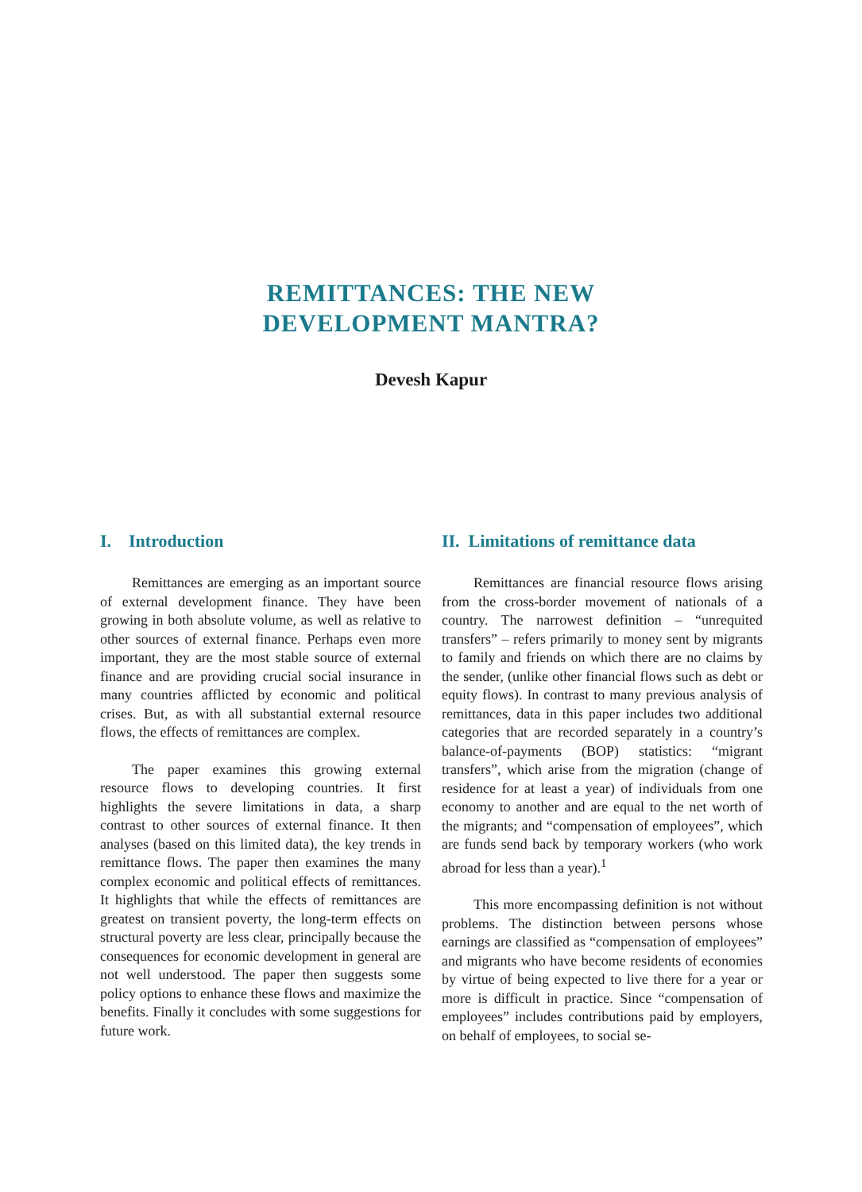REMITTANCES: THE NEW
DEVELOPMENT MANTRA?
Devesh Kapur
I. Introduction
Remittances are emerging as an important source of external development finance. They have been growing in both absolute volume, as well as relative to other sources of external finance. Perhaps even more important, they are the most stable source of external finance and are providing crucial social insurance in many countries afflicted by economic and political crises. But, as with all substantial external resource flows, the effects of remittances are complex.
The paper examines this growing external resource flows to developing countries. It first highlights the severe limitations in data, a sharp contrast to other sources of external finance. It then analyses (based on this limited data), the key trends in remittance flows. The paper then examines the many complex economic and political effects of remittances. It highlights that while the effects of remittances are greatest on transient poverty, the long-term effects on structural poverty are less clear, principally because the consequences for economic development in general are not well understood. The paper then suggests some policy options to enhance these flows and maximize the benefits. Finally it concludes with some suggestions for future work.
II. Limitations of remittance data
Remittances are financial resource flows arising from the cross-border movement of nationals of a country. The narrowest definition – “unrequited transfers” – refers primarily to money sent by migrants to family and friends on which there are no claims by the sender, (unlike other financial flows such as debt or equity flows). In contrast to many previous analysis of remittances, data in this paper includes two additional categories that are recorded separately in a country’s balance-of-payments (BOP) statistics: “migrant transfers”, which arise from the migration (change of residence for at least a year) of individuals from one economy to another and are equal to the net worth of the migrants; and “compensation of employees”, which are funds send back by temporary workers (who work abroad for less than a year).<sup>1</sup>
This more encompassing definition is not without problems. The distinction between persons whose earnings are classified as “compensation of employees” and migrants who have become residents of economies by virtue of being expected to live there for a year or more is difficult in practice. Since “compensation of employees” includes contributions paid by employers, on behalf of employees, to social se-